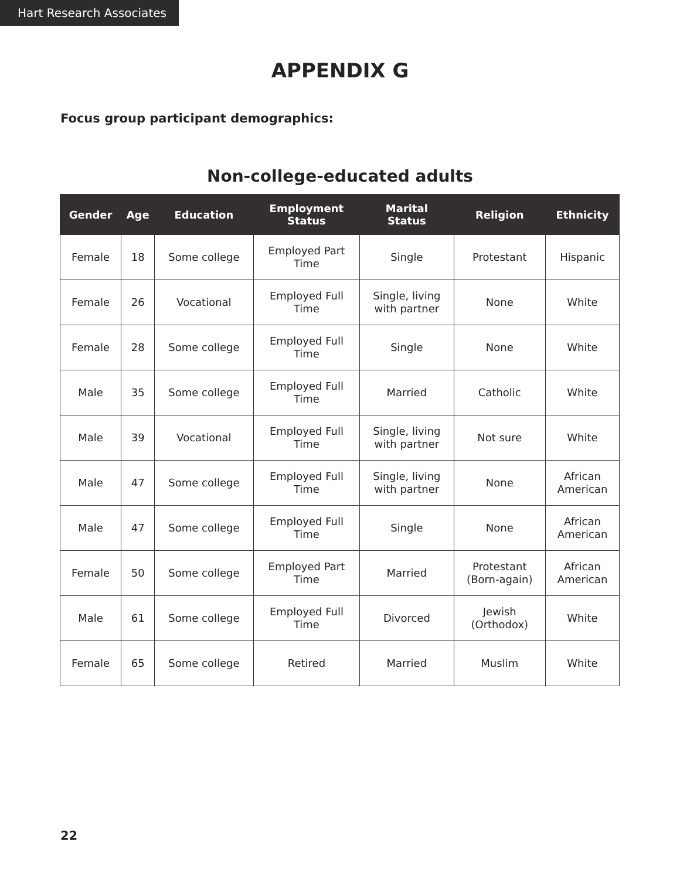Hart Research Associates
APPENDIX G
Focus group participant demographics:
Non-college-educated adults
| Gender | Age | Education | Employment Status | Marital Status | Religion | Ethnicity |
| --- | --- | --- | --- | --- | --- | --- |
| Female | 18 | Some college | Employed Part Time | Single | Protestant | Hispanic |
| Female | 26 | Vocational | Employed Full Time | Single, living with partner | None | White |
| Female | 28 | Some college | Employed Full Time | Single | None | White |
| Male | 35 | Some college | Employed Full Time | Married | Catholic | White |
| Male | 39 | Vocational | Employed Full Time | Single, living with partner | Not sure | White |
| Male | 47 | Some college | Employed Full Time | Single, living with partner | None | African American |
| Male | 47 | Some college | Employed Full Time | Single | None | African American |
| Female | 50 | Some college | Employed Part Time | Married | Protestant (Born-again) | African American |
| Male | 61 | Some college | Employed Full Time | Divorced | Jewish (Orthodox) | White |
| Female | 65 | Some college | Retired | Married | Muslim | White |
22